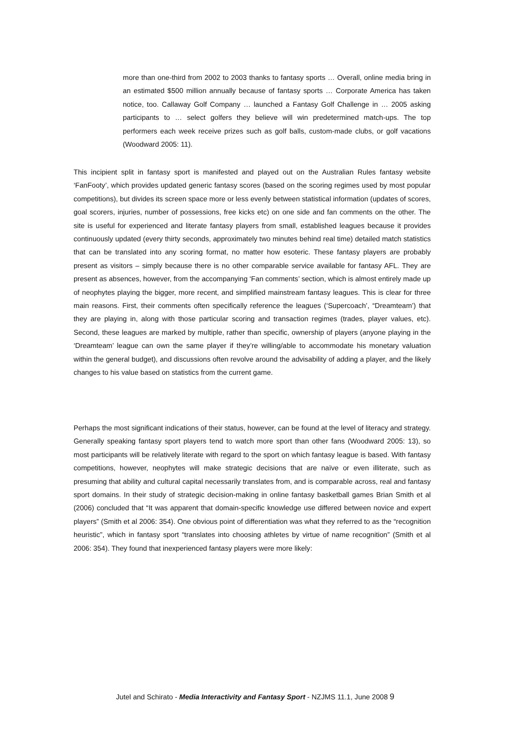more than one-third from 2002 to 2003 thanks to fantasy sports … Overall, online media bring in an estimated $500 million annually because of fantasy sports … Corporate America has taken notice, too. Callaway Golf Company … launched a Fantasy Golf Challenge in … 2005 asking participants to … select golfers they believe will win predetermined match-ups. The top performers each week receive prizes such as golf balls, custom-made clubs, or golf vacations (Woodward 2005: 11).
This incipient split in fantasy sport is manifested and played out on the Australian Rules fantasy website ‘FanFooty’, which provides updated generic fantasy scores (based on the scoring regimes used by most popular competitions), but divides its screen space more or less evenly between statistical information (updates of scores, goal scorers, injuries, number of possessions, free kicks etc) on one side and fan comments on the other. The site is useful for experienced and literate fantasy players from small, established leagues because it provides continuously updated (every thirty seconds, approximately two minutes behind real time) detailed match statistics that can be translated into any scoring format, no matter how esoteric. These fantasy players are probably present as visitors – simply because there is no other comparable service available for fantasy AFL. They are present as absences, however, from the accompanying ‘Fan comments’ section, which is almost entirely made up of neophytes playing the bigger, more recent, and simplified mainstream fantasy leagues. This is clear for three main reasons. First, their comments often specifically reference the leagues (‘Supercoach’, “Dreamteam’) that they are playing in, along with those particular scoring and transaction regimes (trades, player values, etc). Second, these leagues are marked by multiple, rather than specific, ownership of players (anyone playing in the ‘Dreamteam’ league can own the same player if they’re willing/able to accommodate his monetary valuation within the general budget), and discussions often revolve around the advisability of adding a player, and the likely changes to his value based on statistics from the current game.
Perhaps the most significant indications of their status, however, can be found at the level of literacy and strategy. Generally speaking fantasy sport players tend to watch more sport than other fans (Woodward 2005: 13), so most participants will be relatively literate with regard to the sport on which fantasy league is based. With fantasy competitions, however, neophytes will make strategic decisions that are naïve or even illiterate, such as presuming that ability and cultural capital necessarily translates from, and is comparable across, real and fantasy sport domains. In their study of strategic decision-making in online fantasy basketball games Brian Smith et al (2006) concluded that “It was apparent that domain-specific knowledge use differed between novice and expert players” (Smith et al 2006: 354). One obvious point of differentiation was what they referred to as the “recognition heuristic”, which in fantasy sport “translates into choosing athletes by virtue of name recognition” (Smith et al 2006: 354). They found that inexperienced fantasy players were more likely:
Jutel and Schirato - Media Interactivity and Fantasy Sport - NZJMS 11.1, June 2008 9